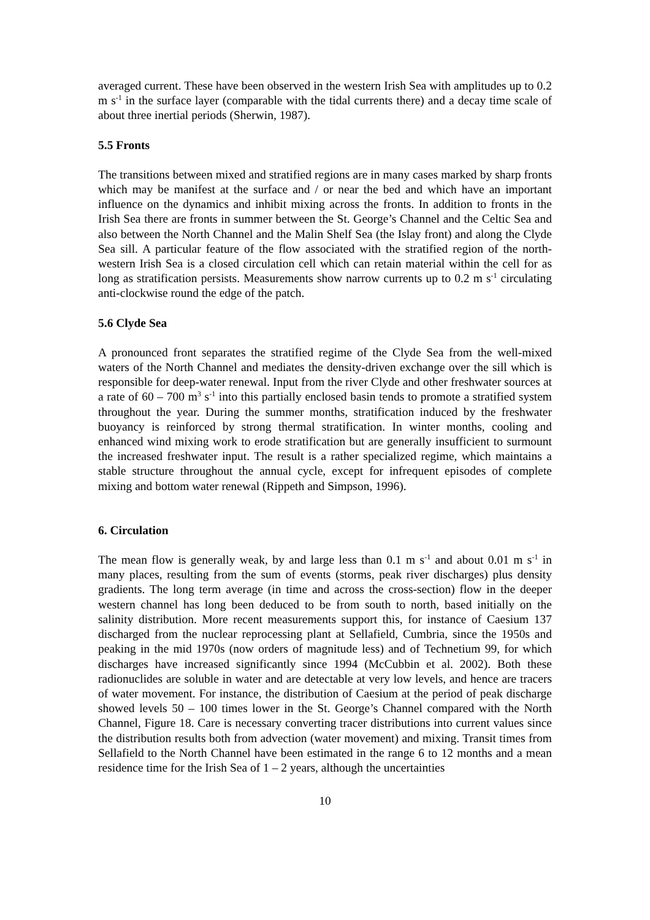averaged current. These have been observed in the western Irish Sea with amplitudes up to 0.2 m s<sup>-1</sup> in the surface layer (comparable with the tidal currents there) and a decay time scale of about three inertial periods (Sherwin, 1987).
5.5 Fronts
The transitions between mixed and stratified regions are in many cases marked by sharp fronts which may be manifest at the surface and / or near the bed and which have an important influence on the dynamics and inhibit mixing across the fronts. In addition to fronts in the Irish Sea there are fronts in summer between the St. George’s Channel and the Celtic Sea and also between the North Channel and the Malin Shelf Sea (the Islay front) and along the Clyde Sea sill. A particular feature of the flow associated with the stratified region of the north-western Irish Sea is a closed circulation cell which can retain material within the cell for as long as stratification persists. Measurements show narrow currents up to 0.2 m s<sup>-1</sup> circulating anti-clockwise round the edge of the patch.
5.6 Clyde Sea
A pronounced front separates the stratified regime of the Clyde Sea from the well-mixed waters of the North Channel and mediates the density-driven exchange over the sill which is responsible for deep-water renewal. Input from the river Clyde and other freshwater sources at a rate of 60 – 700 m<sup>3</sup> s<sup>-1</sup> into this partially enclosed basin tends to promote a stratified system throughout the year. During the summer months, stratification induced by the freshwater buoyancy is reinforced by strong thermal stratification. In winter months, cooling and enhanced wind mixing work to erode stratification but are generally insufficient to surmount the increased freshwater input. The result is a rather specialized regime, which maintains a stable structure throughout the annual cycle, except for infrequent episodes of complete mixing and bottom water renewal (Rippeth and Simpson, 1996).
6. Circulation
The mean flow is generally weak, by and large less than 0.1 m s<sup>-1</sup> and about 0.01 m s<sup>-1</sup> in many places, resulting from the sum of events (storms, peak river discharges) plus density gradients. The long term average (in time and across the cross-section) flow in the deeper western channel has long been deduced to be from south to north, based initially on the salinity distribution. More recent measurements support this, for instance of Caesium 137 discharged from the nuclear reprocessing plant at Sellafield, Cumbria, since the 1950s and peaking in the mid 1970s (now orders of magnitude less) and of Technetium 99, for which discharges have increased significantly since 1994 (McCubbin et al. 2002). Both these radionuclides are soluble in water and are detectable at very low levels, and hence are tracers of water movement. For instance, the distribution of Caesium at the period of peak discharge showed levels 50 – 100 times lower in the St. George’s Channel compared with the North Channel, Figure 18. Care is necessary converting tracer distributions into current values since the distribution results both from advection (water movement) and mixing. Transit times from Sellafield to the North Channel have been estimated in the range 6 to 12 months and a mean residence time for the Irish Sea of 1 – 2 years, although the uncertainties
10